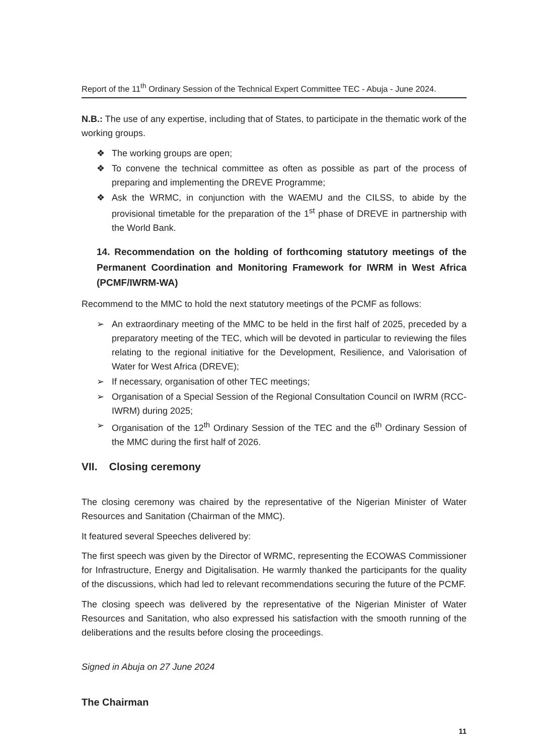Report of the 11<sup>th</sup> Ordinary Session of the Technical Expert Committee TEC - Abuja - June 2024.
N.B.: The use of any expertise, including that of States, to participate in the thematic work of the working groups.
❖ The working groups are open;
❖ To convene the technical committee as often as possible as part of the process of preparing and implementing the DREVE Programme;
❖ Ask the WRMC, in conjunction with the WAEMU and the CILSS, to abide by the provisional timetable for the preparation of the 1<sup>st</sup> phase of DREVE in partnership with the World Bank.
14. Recommendation on the holding of forthcoming statutory meetings of the Permanent Coordination and Monitoring Framework for IWRM in West Africa (PCMF/IWRM-WA)
Recommend to the MMC to hold the next statutory meetings of the PCMF as follows:
➢ An extraordinary meeting of the MMC to be held in the first half of 2025, preceded by a preparatory meeting of the TEC, which will be devoted in particular to reviewing the files relating to the regional initiative for the Development, Resilience, and Valorisation of Water for West Africa (DREVE);
➢ If necessary, organisation of other TEC meetings;
➢ Organisation of a Special Session of the Regional Consultation Council on IWRM (RCC-IWRM) during 2025;
➢ Organisation of the 12<sup>th</sup> Ordinary Session of the TEC and the 6<sup>th</sup> Ordinary Session of the MMC during the first half of 2026.
VII. Closing ceremony
The closing ceremony was chaired by the representative of the Nigerian Minister of Water Resources and Sanitation (Chairman of the MMC).
It featured several Speeches delivered by:
The first speech was given by the Director of WRMC, representing the ECOWAS Commissioner for Infrastructure, Energy and Digitalisation. He warmly thanked the participants for the quality of the discussions, which had led to relevant recommendations securing the future of the PCMF.
The closing speech was delivered by the representative of the Nigerian Minister of Water Resources and Sanitation, who also expressed his satisfaction with the smooth running of the deliberations and the results before closing the proceedings.
Signed in Abuja on 27 June 2024
The Chairman
11